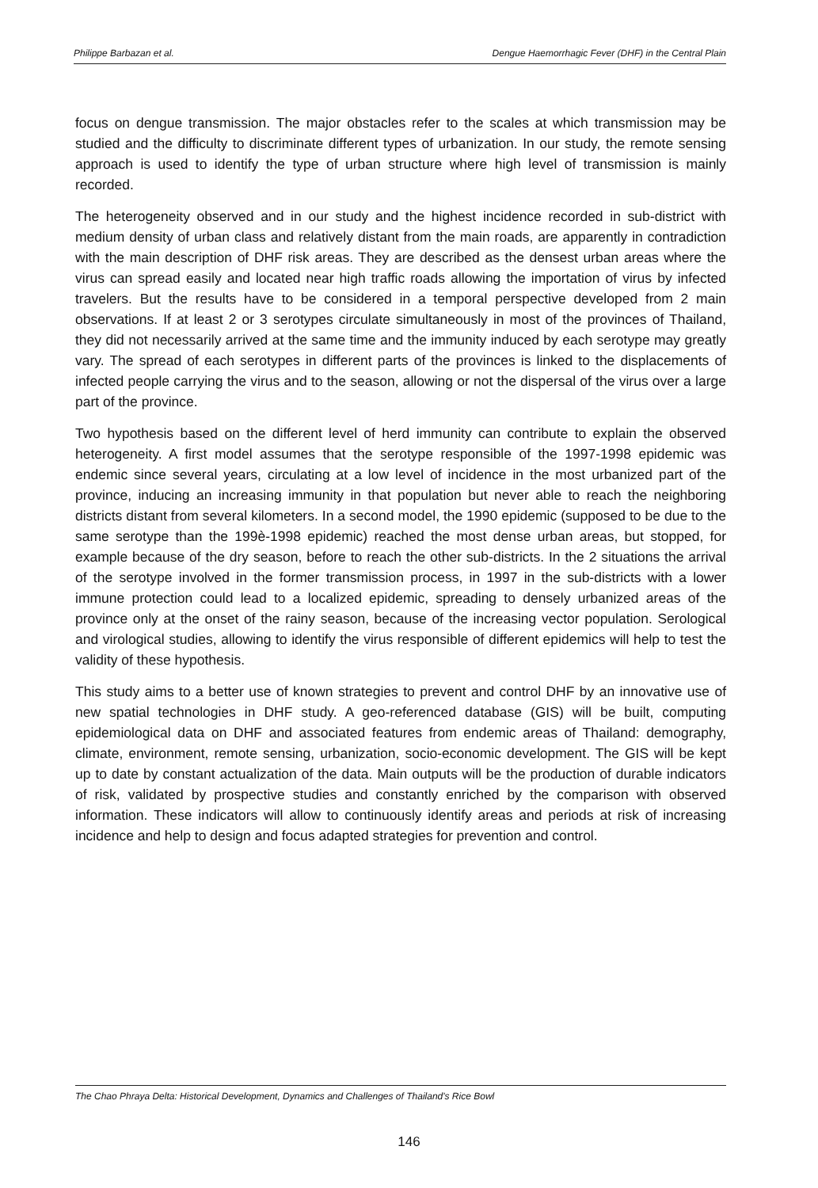Philippe Barbazan et al. Dengue Haemorrhagic Fever (DHF) in the Central Plain
focus on dengue transmission. The major obstacles refer to the scales at which transmission may be studied and the difficulty to discriminate different types of urbanization. In our study, the remote sensing approach is used to identify the type of urban structure where high level of transmission is mainly recorded.
The heterogeneity observed and in our study and the highest incidence recorded in sub-district with medium density of urban class and relatively distant from the main roads, are apparently in contradiction with the main description of DHF risk areas. They are described as the densest urban areas where the virus can spread easily and located near high traffic roads allowing the importation of virus by infected travelers. But the results have to be considered in a temporal perspective developed from 2 main observations. If at least 2 or 3 serotypes circulate simultaneously in most of the provinces of Thailand, they did not necessarily arrived at the same time and the immunity induced by each serotype may greatly vary. The spread of each serotypes in different parts of the provinces is linked to the displacements of infected people carrying the virus and to the season, allowing or not the dispersal of the virus over a large part of the province.
Two hypothesis based on the different level of herd immunity can contribute to explain the observed heterogeneity. A first model assumes that the serotype responsible of the 1997-1998 epidemic was endemic since several years, circulating at a low level of incidence in the most urbanized part of the province, inducing an increasing immunity in that population but never able to reach the neighboring districts distant from several kilometers. In a second model, the 1990 epidemic (supposed to be due to the same serotype than the 199è-1998 epidemic) reached the most dense urban areas, but stopped, for example because of the dry season, before to reach the other sub-districts. In the 2 situations the arrival of the serotype involved in the former transmission process, in 1997 in the sub-districts with a lower immune protection could lead to a localized epidemic, spreading to densely urbanized areas of the province only at the onset of the rainy season, because of the increasing vector population. Serological and virological studies, allowing to identify the virus responsible of different epidemics will help to test the validity of these hypothesis.
This study aims to a better use of known strategies to prevent and control DHF by an innovative use of new spatial technologies in DHF study. A geo-referenced database (GIS) will be built, computing epidemiological data on DHF and associated features from endemic areas of Thailand: demography, climate, environment, remote sensing, urbanization, socio-economic development. The GIS will be kept up to date by constant actualization of the data. Main outputs will be the production of durable indicators of risk, validated by prospective studies and constantly enriched by the comparison with observed information. These indicators will allow to continuously identify areas and periods at risk of increasing incidence and help to design and focus adapted strategies for prevention and control.
The Chao Phraya Delta: Historical Development, Dynamics and Challenges of Thailand's Rice Bowl
146